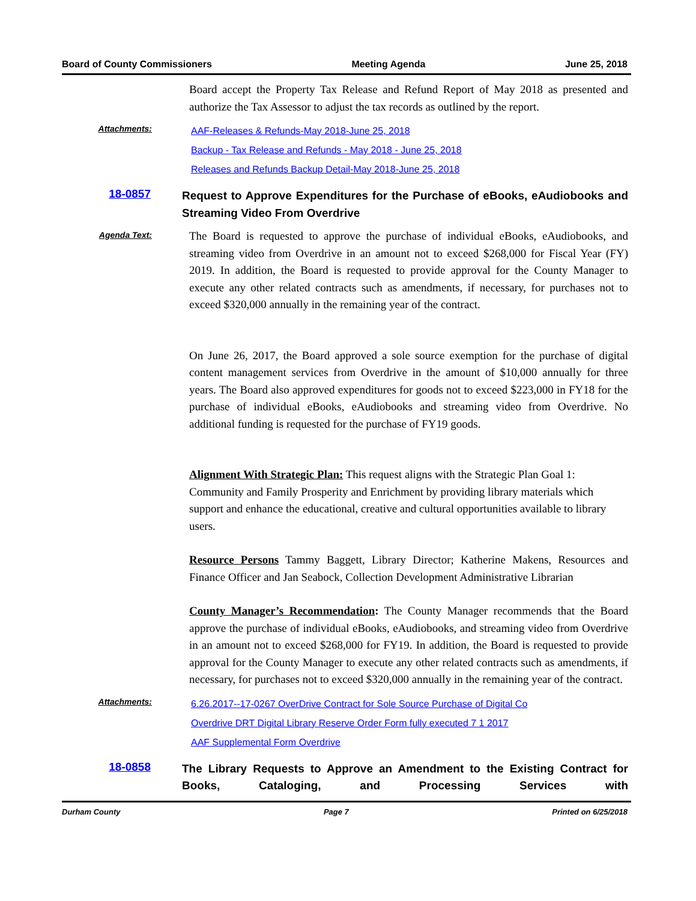Board of County Commissioners Meeting Agenda June 25, 2018
Board accept the Property Tax Release and Refund Report of May 2018 as presented and authorize the Tax Assessor to adjust the tax records as outlined by the report.
Attachments:
AAF-Releases & Refunds-May 2018-June 25, 2018
Backup - Tax Release and Refunds - May 2018 - June 25, 2018
Releases and Refunds Backup Detail-May 2018-June 25, 2018
18-0857
Request to Approve Expenditures for the Purchase of eBooks, eAudiobooks and Streaming Video From Overdrive
Agenda Text:
The Board is requested to approve the purchase of individual eBooks, eAudiobooks, and streaming video from Overdrive in an amount not to exceed $268,000 for Fiscal Year (FY) 2019. In addition, the Board is requested to provide approval for the County Manager to execute any other related contracts such as amendments, if necessary, for purchases not to exceed $320,000 annually in the remaining year of the contract.
On June 26, 2017, the Board approved a sole source exemption for the purchase of digital content management services from Overdrive in the amount of $10,000 annually for three years. The Board also approved expenditures for goods not to exceed $223,000 in FY18 for the purchase of individual eBooks, eAudiobooks and streaming video from Overdrive. No additional funding is requested for the purchase of FY19 goods.
Alignment With Strategic Plan: This request aligns with the Strategic Plan Goal 1: Community and Family Prosperity and Enrichment by providing library materials which support and enhance the educational, creative and cultural opportunities available to library users.
Resource Persons Tammy Baggett, Library Director; Katherine Makens, Resources and Finance Officer and Jan Seabock, Collection Development Administrative Librarian
County Manager’s Recommendation: The County Manager recommends that the Board approve the purchase of individual eBooks, eAudiobooks, and streaming video from Overdrive in an amount not to exceed $268,000 for FY19. In addition, the Board is requested to provide approval for the County Manager to execute any other related contracts such as amendments, if necessary, for purchases not to exceed $320,000 annually in the remaining year of the contract.
Attachments:
6.26.2017--17-0267 OverDrive Contract for Sole Source Purchase of Digital Co
Overdrive DRT Digital Library Reserve Order Form fully executed 7 1 2017
AAF Supplemental Form Overdrive
18-0858
The Library Requests to Approve an Amendment to the Existing Contract for Books, Cataloging, and Processing Services with
Durham County Page 7 Printed on 6/25/2018